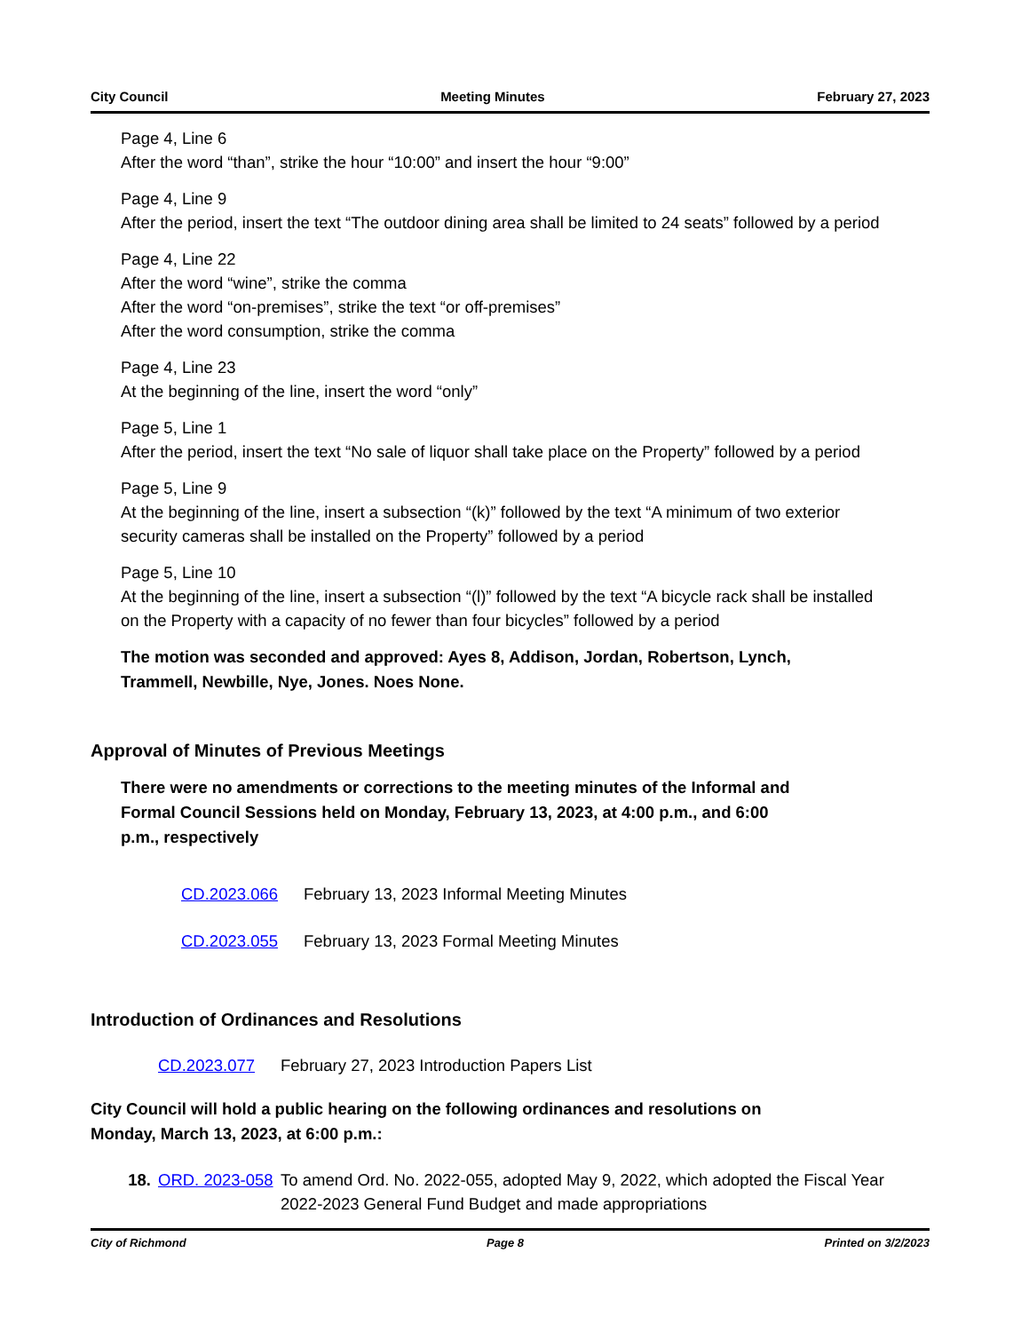City Council Meeting Minutes February 27, 2023
Page 4, Line 6
After the word “than”, strike the hour “10:00” and insert the hour “9:00”
Page 4, Line 9
After the period, insert the text “The outdoor dining area shall be limited to 24 seats” followed by a period
Page 4, Line 22
After the word “wine”, strike the comma
After the word “on-premises”, strike the text “or off-premises”
After the word consumption, strike the comma
Page 4, Line 23
At the beginning of the line, insert the word “only”
Page 5, Line 1
After the period, insert the text “No sale of liquor shall take place on the Property” followed by a period
Page 5, Line 9
At the beginning of the line, insert a subsection “(k)” followed by the text “A minimum of two exterior security cameras shall be installed on the Property” followed by a period
Page 5, Line 10
At the beginning of the line, insert a subsection “(l)” followed by the text “A bicycle rack shall be installed on the Property with a capacity of no fewer than four bicycles” followed by a period
The motion was seconded and approved: Ayes 8, Addison, Jordan, Robertson, Lynch, Trammell, Newbille, Nye, Jones. Noes None.
Approval of Minutes of Previous Meetings
There were no amendments or corrections to the meeting minutes of the Informal and Formal Council Sessions held on Monday, February 13, 2023, at 4:00 p.m., and 6:00 p.m., respectively
CD.2023.066 February 13, 2023 Informal Meeting Minutes
CD.2023.055 February 13, 2023 Formal Meeting Minutes
Introduction of Ordinances and Resolutions
CD.2023.077 February 27, 2023 Introduction Papers List
City Council will hold a public hearing on the following ordinances and resolutions on Monday, March 13, 2023, at 6:00 p.m.:
18. ORD. 2023-058 To amend Ord. No. 2022-055, adopted May 9, 2022, which adopted the Fiscal Year 2022-2023 General Fund Budget and made appropriations
City of Richmond Page 8 Printed on 3/2/2023